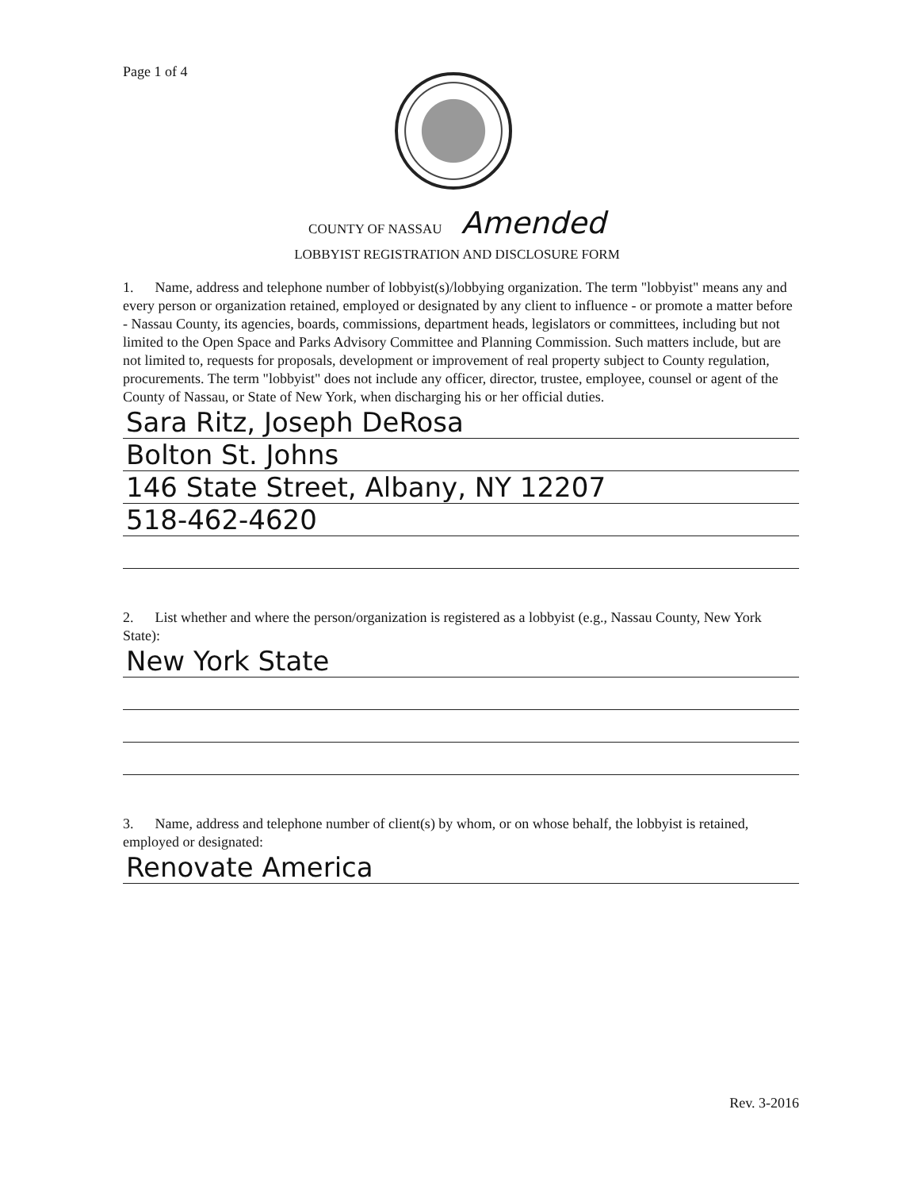Page 1 of 4
COUNTY OF NASSAU Amended
LOBBYIST REGISTRATION AND DISCLOSURE FORM
1. Name, address and telephone number of lobbyist(s)/lobbying organization. The term "lobbyist" means any and every person or organization retained, employed or designated by any client to influence - or promote a matter before - Nassau County, its agencies, boards, commissions, department heads, legislators or committees, including but not limited to the Open Space and Parks Advisory Committee and Planning Commission. Such matters include, but are not limited to, requests for proposals, development or improvement of real property subject to County regulation, procurements. The term "lobbyist" does not include any officer, director, trustee, employee, counsel or agent of the County of Nassau, or State of New York, when discharging his or her official duties.
Sara Ritz, Joseph DeRosa
Bolton St. Johns
146 State Street, Albany, NY 12207
518-462-4620
2. List whether and where the person/organization is registered as a lobbyist (e.g., Nassau County, New York State):
New York State
3. Name, address and telephone number of client(s) by whom, or on whose behalf, the lobbyist is retained, employed or designated:
Renovate America
Rev. 3-2016